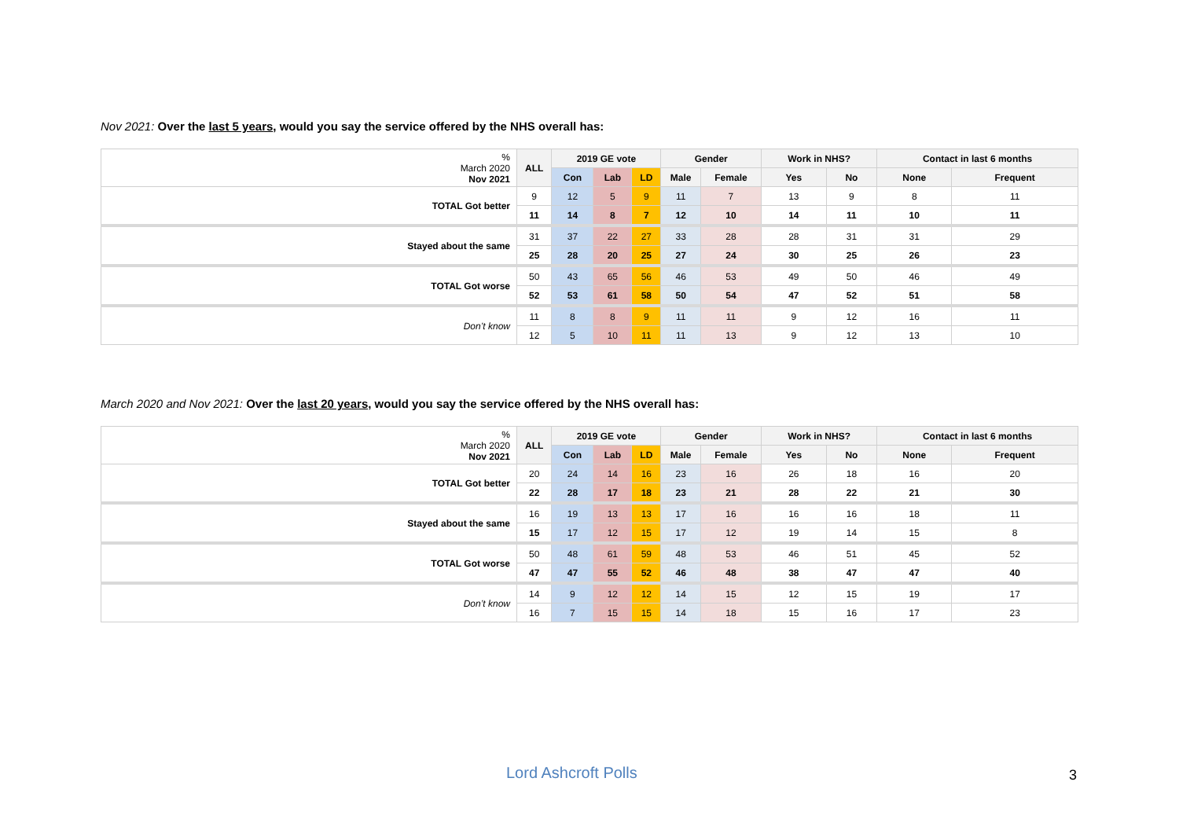Nov 2021: Over the last 5 years, would you say the service offered by the NHS overall has:
| % March 2020 Nov 2021 | ALL | 2019 GE vote | | | Gender | | Work in NHS? | | Contact in last 6 months | |
| | | Con | Lab | LD | Male | Female | Yes | No | None | Frequent |
| TOTAL Got better | 9 | 12 | 5 | 9 | 11 | 7 | 13 | 9 | 8 | 11 |
| | 11 | 14 | 8 | 7 | 12 | 10 | 14 | 11 | 10 | 11 |
| Stayed about the same | 31 | 37 | 22 | 27 | 33 | 28 | 28 | 31 | 31 | 29 |
| | 25 | 28 | 20 | 25 | 27 | 24 | 30 | 25 | 26 | 23 |
| TOTAL Got worse | 50 | 43 | 65 | 56 | 46 | 53 | 49 | 50 | 46 | 49 |
| | 52 | 53 | 61 | 58 | 50 | 54 | 47 | 52 | 51 | 58 |
| Don’t know | 11 | 8 | 8 | 9 | 11 | 11 | 9 | 12 | 16 | 11 |
| | 12 | 5 | 10 | 11 | 11 | 13 | 9 | 12 | 13 | 10 |
March 2020 and Nov 2021: Over the last 20 years, would you say the service offered by the NHS overall has:
| % March 2020 Nov 2021 | ALL | 2019 GE vote | | | Gender | | Work in NHS? | | Contact in last 6 months | |
| | | Con | Lab | LD | Male | Female | Yes | No | None | Frequent |
| TOTAL Got better | 20 | 24 | 14 | 16 | 23 | 16 | 26 | 18 | 16 | 20 |
| | 22 | 28 | 17 | 18 | 23 | 21 | 28 | 22 | 21 | 30 |
| Stayed about the same | 16 | 19 | 13 | 13 | 17 | 16 | 16 | 16 | 18 | 11 |
| | 15 | 17 | 12 | 15 | 17 | 12 | 19 | 14 | 15 | 8 |
| TOTAL Got worse | 50 | 48 | 61 | 59 | 48 | 53 | 46 | 51 | 45 | 52 |
| | 47 | 47 | 55 | 52 | 46 | 48 | 38 | 47 | 47 | 40 |
| Don’t know | 14 | 9 | 12 | 12 | 14 | 15 | 12 | 15 | 19 | 17 |
| | 16 | 7 | 15 | 15 | 14 | 18 | 15 | 16 | 17 | 23 |
Lord Ashcroft Polls 3